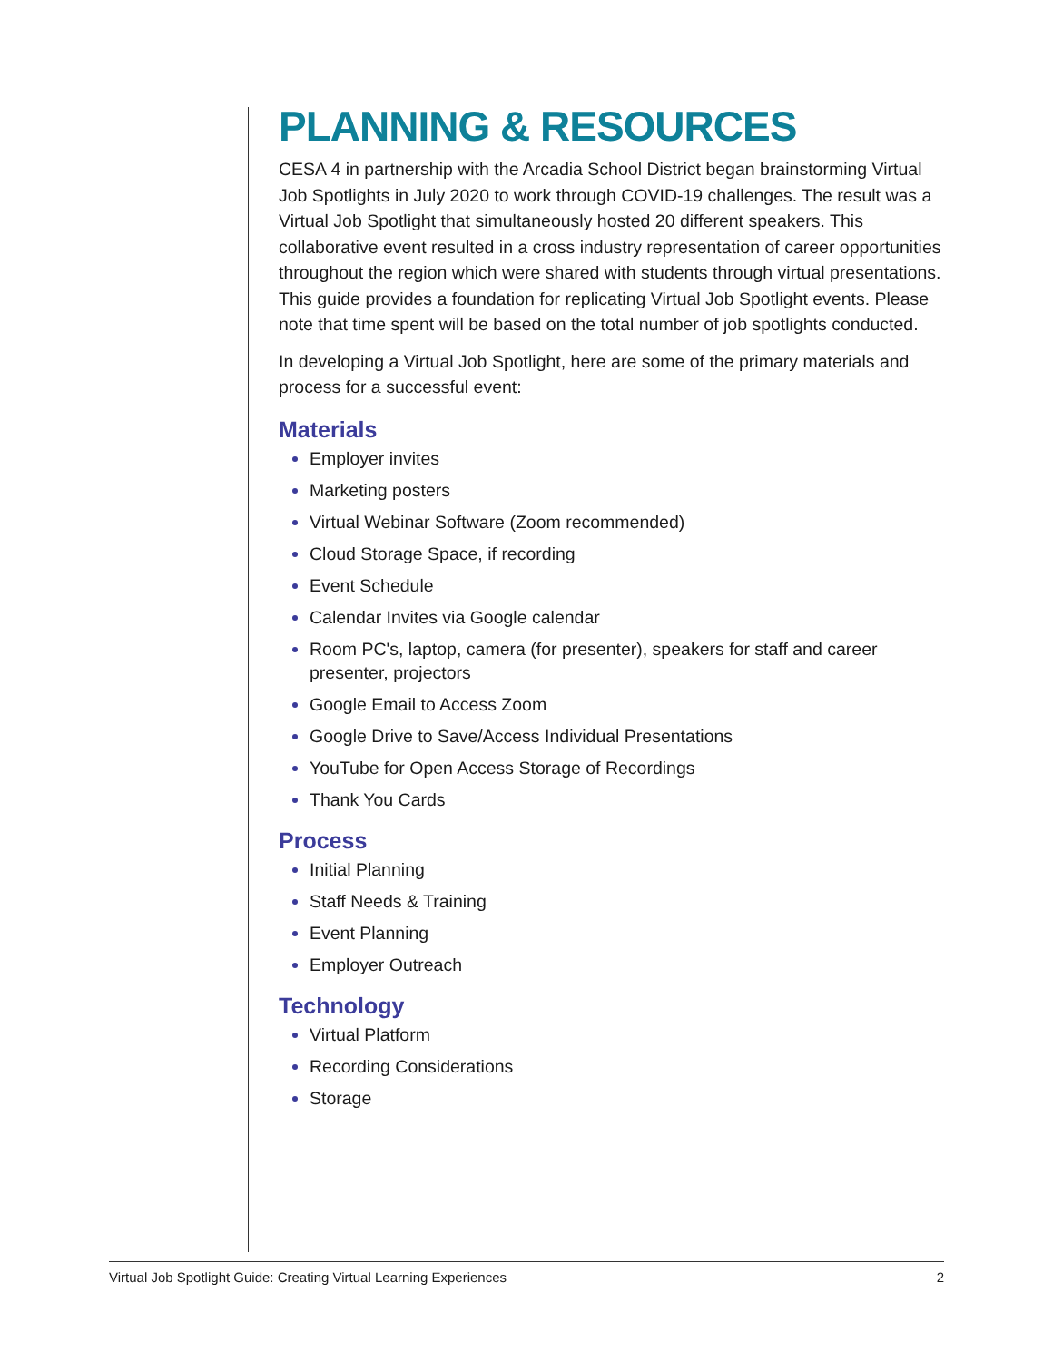PLANNING & RESOURCES
CESA 4 in partnership with the Arcadia School District began brainstorming Virtual Job Spotlights in July 2020 to work through COVID-19 challenges. The result was a Virtual Job Spotlight that simultaneously hosted 20 different speakers. This collaborative event resulted in a cross industry representation of career opportunities throughout the region which were shared with students through virtual presentations. This guide provides a foundation for replicating Virtual Job Spotlight events. Please note that time spent will be based on the total number of job spotlights conducted.
In developing a Virtual Job Spotlight, here are some of the primary materials and process for a successful event:
Materials
Employer invites
Marketing posters
Virtual Webinar Software (Zoom recommended)
Cloud Storage Space, if recording
Event Schedule
Calendar Invites via Google calendar
Room PC's, laptop, camera (for presenter), speakers for staff and career presenter, projectors
Google Email to Access Zoom
Google Drive to Save/Access Individual Presentations
YouTube for Open Access Storage of Recordings
Thank You Cards
Process
Initial Planning
Staff Needs & Training
Event Planning
Employer Outreach
Technology
Virtual Platform
Recording Considerations
Storage
Virtual Job Spotlight Guide: Creating Virtual Learning Experiences 2